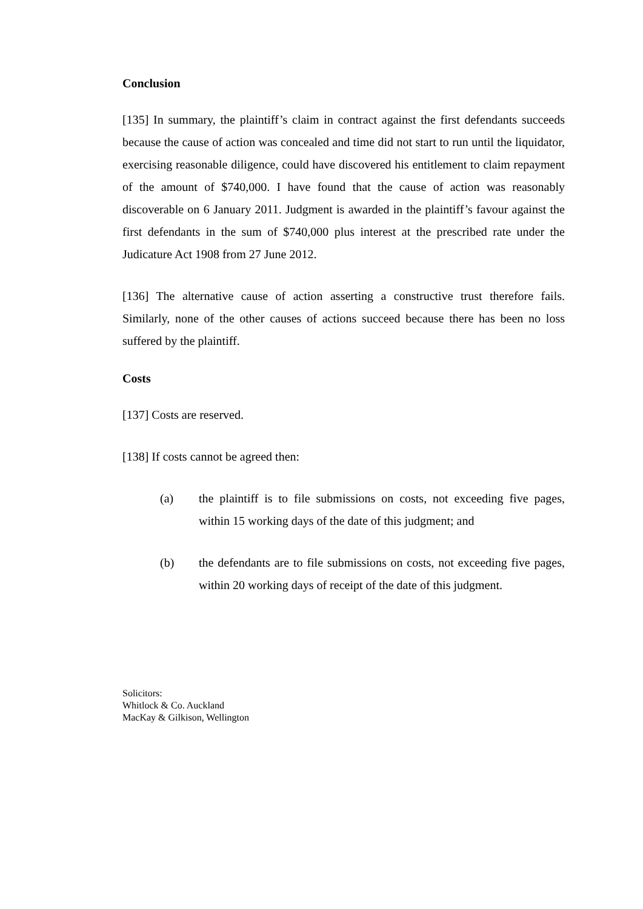Conclusion
[135] In summary, the plaintiff’s claim in contract against the first defendants succeeds because the cause of action was concealed and time did not start to run until the liquidator, exercising reasonable diligence, could have discovered his entitlement to claim repayment of the amount of $740,000. I have found that the cause of action was reasonably discoverable on 6 January 2011. Judgment is awarded in the plaintiff’s favour against the first defendants in the sum of $740,000 plus interest at the prescribed rate under the Judicature Act 1908 from 27 June 2012.
[136] The alternative cause of action asserting a constructive trust therefore fails. Similarly, none of the other causes of actions succeed because there has been no loss suffered by the plaintiff.
Costs
[137] Costs are reserved.
[138] If costs cannot be agreed then:
(a) the plaintiff is to file submissions on costs, not exceeding five pages, within 15 working days of the date of this judgment; and
(b) the defendants are to file submissions on costs, not exceeding five pages, within 20 working days of receipt of the date of this judgment.
Solicitors:
Whitlock & Co. Auckland
MacKay & Gilkison, Wellington